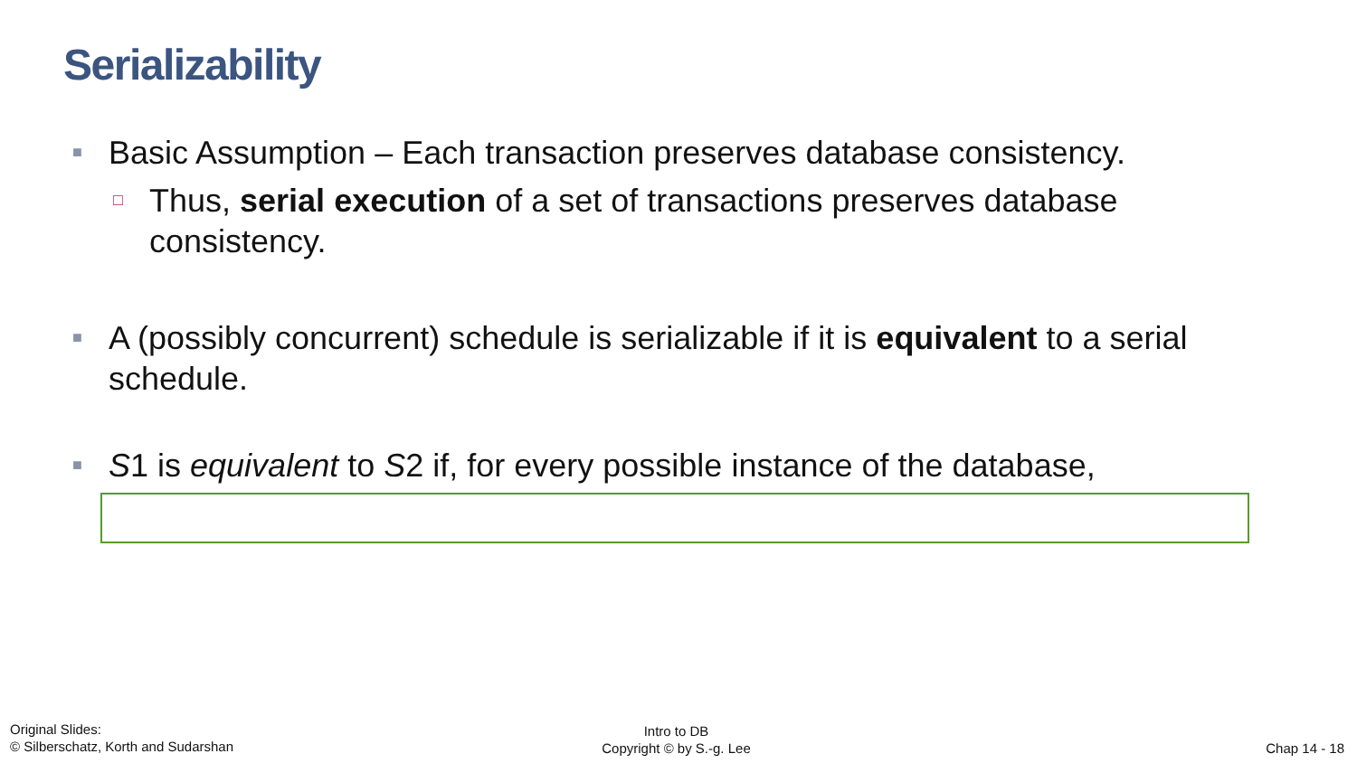Serializability
■ Basic Assumption – Each transaction preserves database consistency.
□ Thus, serial execution of a set of transactions preserves database consistency.
■ A (possibly concurrent) schedule is serializable if it is equivalent to a serial schedule.
■ S1 is equivalent to S2 if, for every possible instance of the database,
Original Slides:
© Silberschatz, Korth and Sudarshan
Intro to DB
Copyright © by S.-g. Lee
Chap 14 - 18